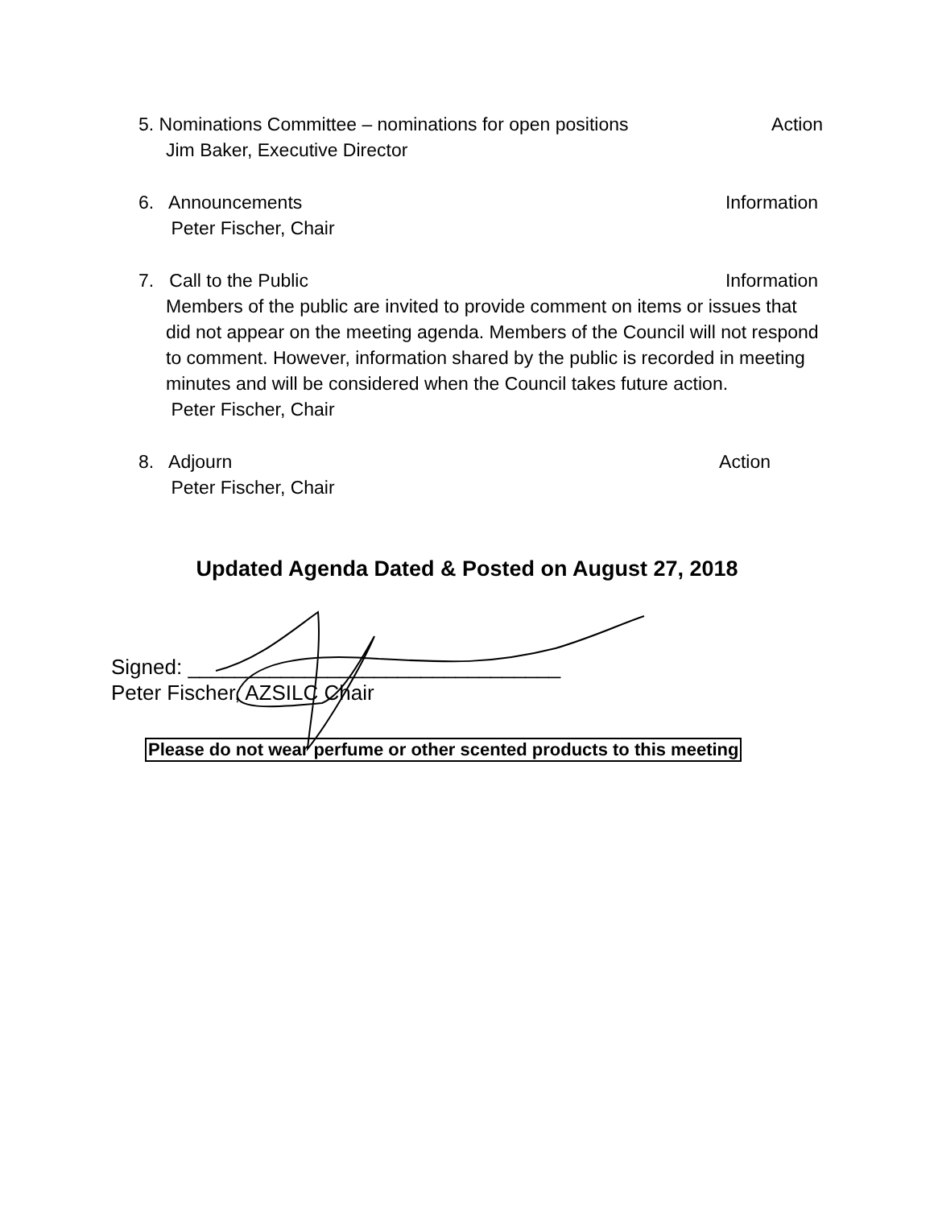5. Nominations Committee – nominations for open positions Action
Jim Baker, Executive Director
6. Announcements Information
Peter Fischer, Chair
7. Call to the Public Information
Members of the public are invited to provide comment on items or issues that did not appear on the meeting agenda. Members of the Council will not respond to comment. However, information shared by the public is recorded in meeting minutes and will be considered when the Council takes future action.
Peter Fischer, Chair
8. Adjourn Action
Peter Fischer, Chair
Updated Agenda Dated & Posted on August 27, 2018
Signed: ________________________________
Peter Fischer, AZSILC Chair
Please do not wear perfume or other scented products to this meeting